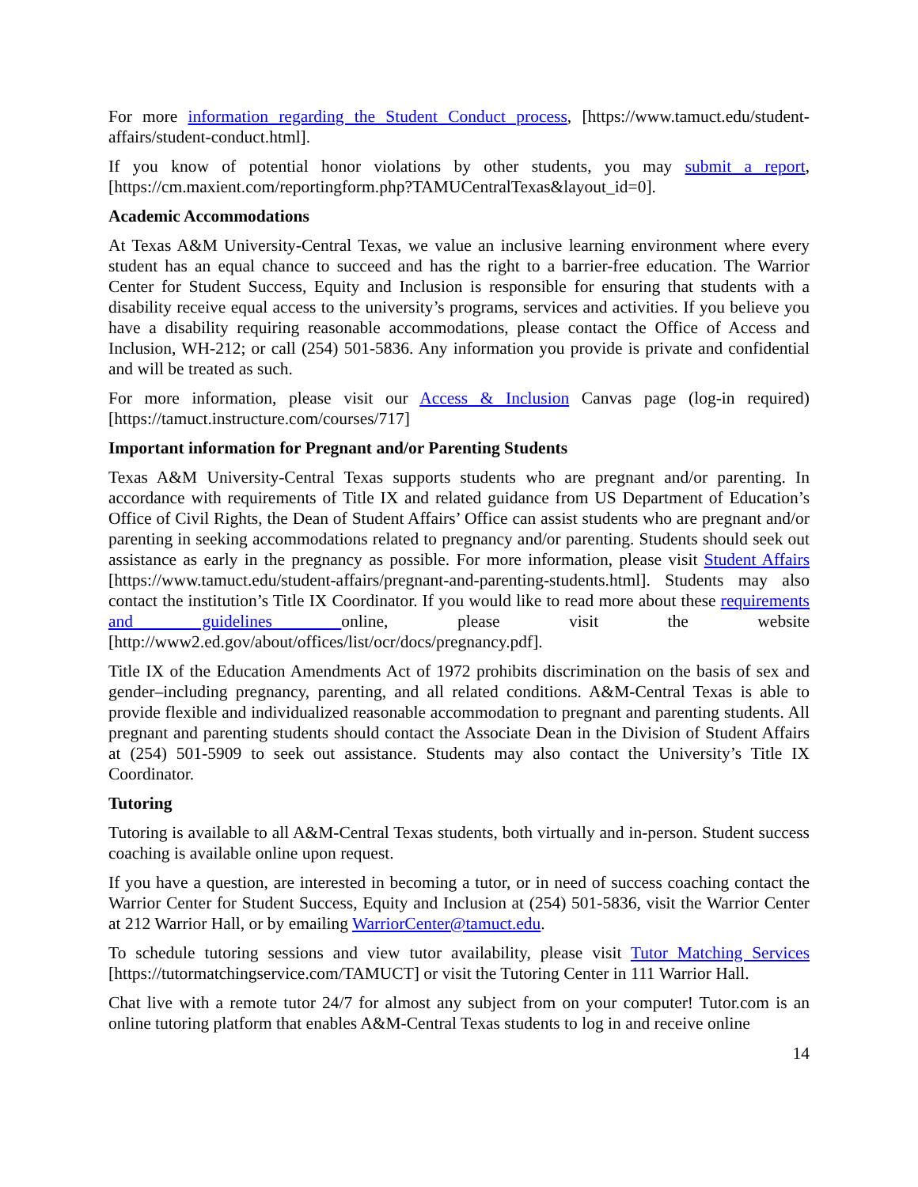For more information regarding the Student Conduct process, [https://www.tamuct.edu/student-affairs/student-conduct.html].
If you know of potential honor violations by other students, you may submit a report, [https://cm.maxient.com/reportingform.php?TAMUCentralTexas&layout_id=0].
Academic Accommodations
At Texas A&M University-Central Texas, we value an inclusive learning environment where every student has an equal chance to succeed and has the right to a barrier-free education. The Warrior Center for Student Success, Equity and Inclusion is responsible for ensuring that students with a disability receive equal access to the university’s programs, services and activities. If you believe you have a disability requiring reasonable accommodations, please contact the Office of Access and Inclusion, WH-212; or call (254) 501-5836. Any information you provide is private and confidential and will be treated as such.
For more information, please visit our Access & Inclusion Canvas page (log-in required) [https://tamuct.instructure.com/courses/717]
Important information for Pregnant and/or Parenting Students
Texas A&M University-Central Texas supports students who are pregnant and/or parenting. In accordance with requirements of Title IX and related guidance from US Department of Education’s Office of Civil Rights, the Dean of Student Affairs’ Office can assist students who are pregnant and/or parenting in seeking accommodations related to pregnancy and/or parenting. Students should seek out assistance as early in the pregnancy as possible. For more information, please visit Student Affairs [https://www.tamuct.edu/student-affairs/pregnant-and-parenting-students.html]. Students may also contact the institution’s Title IX Coordinator. If you would like to read more about these requirements and guidelines online, please visit the website [http://www2.ed.gov/about/offices/list/ocr/docs/pregnancy.pdf].
Title IX of the Education Amendments Act of 1972 prohibits discrimination on the basis of sex and gender–including pregnancy, parenting, and all related conditions. A&M-Central Texas is able to provide flexible and individualized reasonable accommodation to pregnant and parenting students. All pregnant and parenting students should contact the Associate Dean in the Division of Student Affairs at (254) 501-5909 to seek out assistance. Students may also contact the University’s Title IX Coordinator.
Tutoring
Tutoring is available to all A&M-Central Texas students, both virtually and in-person. Student success coaching is available online upon request.
If you have a question, are interested in becoming a tutor, or in need of success coaching contact the Warrior Center for Student Success, Equity and Inclusion at (254) 501-5836, visit the Warrior Center at 212 Warrior Hall, or by emailing WarriorCenter@tamuct.edu.
To schedule tutoring sessions and view tutor availability, please visit Tutor Matching Services [https://tutormatchingservice.com/TAMUCT] or visit the Tutoring Center in 111 Warrior Hall.
Chat live with a remote tutor 24/7 for almost any subject from on your computer! Tutor.com is an online tutoring platform that enables A&M-Central Texas students to log in and receive online
14